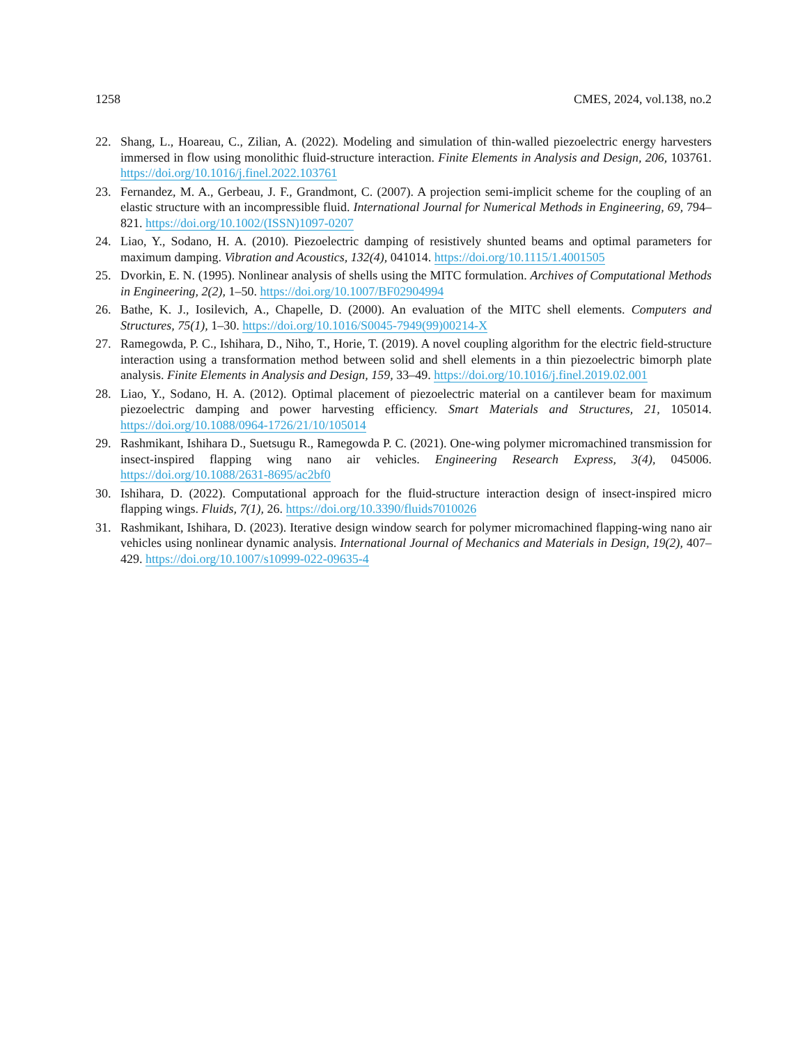1258 CMES, 2024, vol.138, no.2
22. Shang, L., Hoareau, C., Zilian, A. (2022). Modeling and simulation of thin-walled piezoelectric energy harvesters immersed in flow using monolithic fluid-structure interaction. Finite Elements in Analysis and Design, 206, 103761. https://doi.org/10.1016/j.finel.2022.103761
23. Fernandez, M. A., Gerbeau, J. F., Grandmont, C. (2007). A projection semi-implicit scheme for the coupling of an elastic structure with an incompressible fluid. International Journal for Numerical Methods in Engineering, 69, 794–821. https://doi.org/10.1002/(ISSN)1097-0207
24. Liao, Y., Sodano, H. A. (2010). Piezoelectric damping of resistively shunted beams and optimal parameters for maximum damping. Vibration and Acoustics, 132(4), 041014. https://doi.org/10.1115/1.4001505
25. Dvorkin, E. N. (1995). Nonlinear analysis of shells using the MITC formulation. Archives of Computational Methods in Engineering, 2(2), 1–50. https://doi.org/10.1007/BF02904994
26. Bathe, K. J., Iosilevich, A., Chapelle, D. (2000). An evaluation of the MITC shell elements. Computers and Structures, 75(1), 1–30. https://doi.org/10.1016/S0045-7949(99)00214-X
27. Ramegowda, P. C., Ishihara, D., Niho, T., Horie, T. (2019). A novel coupling algorithm for the electric field-structure interaction using a transformation method between solid and shell elements in a thin piezoelectric bimorph plate analysis. Finite Elements in Analysis and Design, 159, 33–49. https://doi.org/10.1016/j.finel.2019.02.001
28. Liao, Y., Sodano, H. A. (2012). Optimal placement of piezoelectric material on a cantilever beam for maximum piezoelectric damping and power harvesting efficiency. Smart Materials and Structures, 21, 105014. https://doi.org/10.1088/0964-1726/21/10/105014
29. Rashmikant, Ishihara D., Suetsugu R., Ramegowda P. C. (2021). One-wing polymer micromachined transmission for insect-inspired flapping wing nano air vehicles. Engineering Research Express, 3(4), 045006. https://doi.org/10.1088/2631-8695/ac2bf0
30. Ishihara, D. (2022). Computational approach for the fluid-structure interaction design of insect-inspired micro flapping wings. Fluids, 7(1), 26. https://doi.org/10.3390/fluids7010026
31. Rashmikant, Ishihara, D. (2023). Iterative design window search for polymer micromachined flapping-wing nano air vehicles using nonlinear dynamic analysis. International Journal of Mechanics and Materials in Design, 19(2), 407–429. https://doi.org/10.1007/s10999-022-09635-4